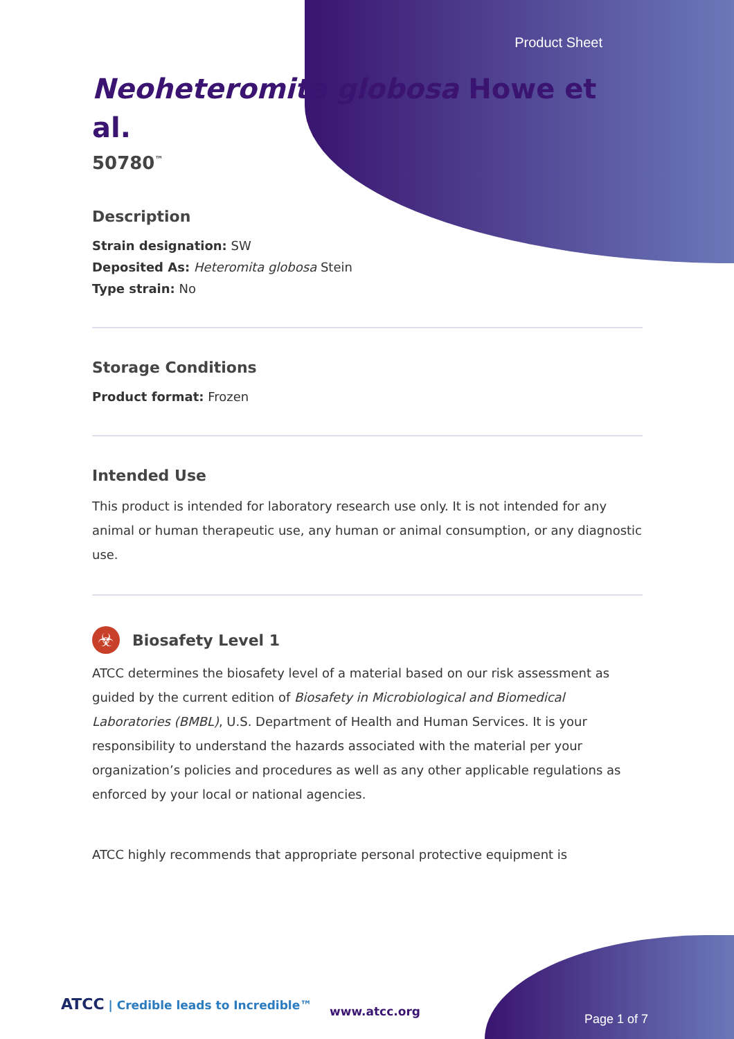Product Sheet
Neoheteromita globosa Howe et al.
50780<sup>™</sup>
Description
Strain designation: SW
Deposited As: Heteromita globosa Stein
Type strain: No
Storage Conditions
Product format: Frozen
Intended Use
This product is intended for laboratory research use only. It is not intended for any animal or human therapeutic use, any human or animal consumption, or any diagnostic use.
☣
Biosafety Level 1
ATCC determines the biosafety level of a material based on our risk assessment as guided by the current edition of Biosafety in Microbiological and Biomedical Laboratories (BMBL), U.S. Department of Health and Human Services. It is your responsibility to understand the hazards associated with the material per your organization’s policies and procedures as well as any other applicable regulations as enforced by your local or national agencies.
ATCC highly recommends that appropriate personal protective equipment is
ATCC | Credible leads to Incredible™
www.atcc.org
Page 1 of 7